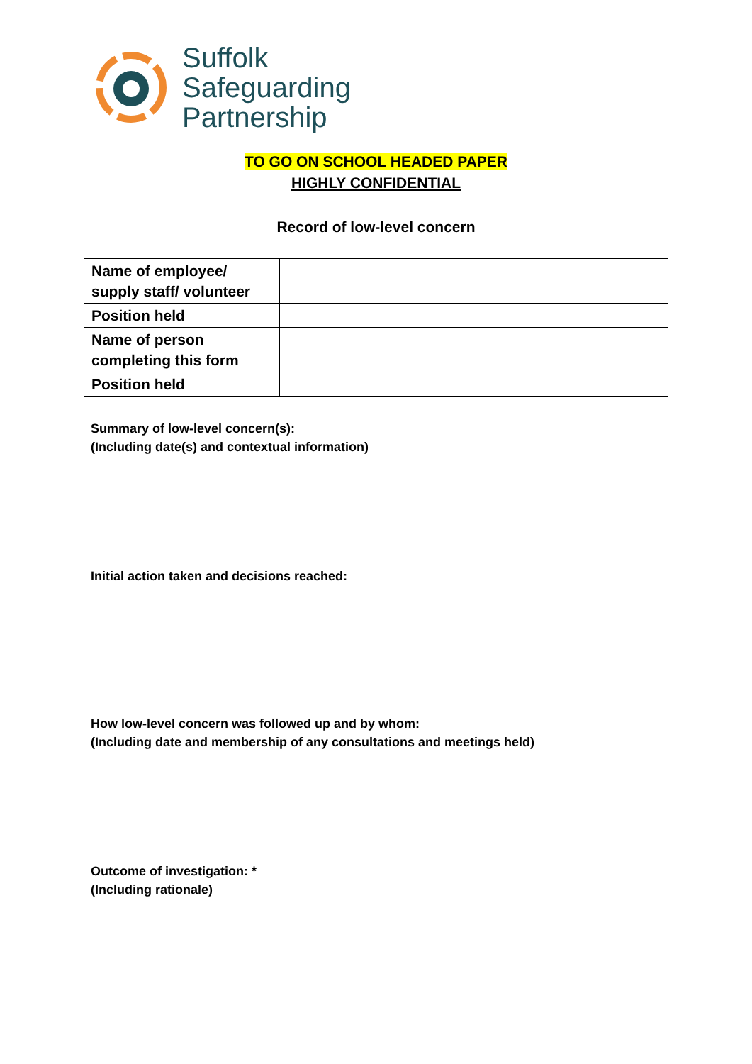Suffolk
Safeguarding
Partnership
TO GO ON SCHOOL HEADED PAPER
HIGHLY CONFIDENTIAL
Record of low-level concern
| Name of employee/ supply staff/ volunteer | |
| Position held | |
| Name of person completing this form | |
| Position held | |
Summary of low-level concern(s):
(Including date(s) and contextual information)
Initial action taken and decisions reached:
How low-level concern was followed up and by whom:
(Including date and membership of any consultations and meetings held)
Outcome of investigation: *
(Including rationale)